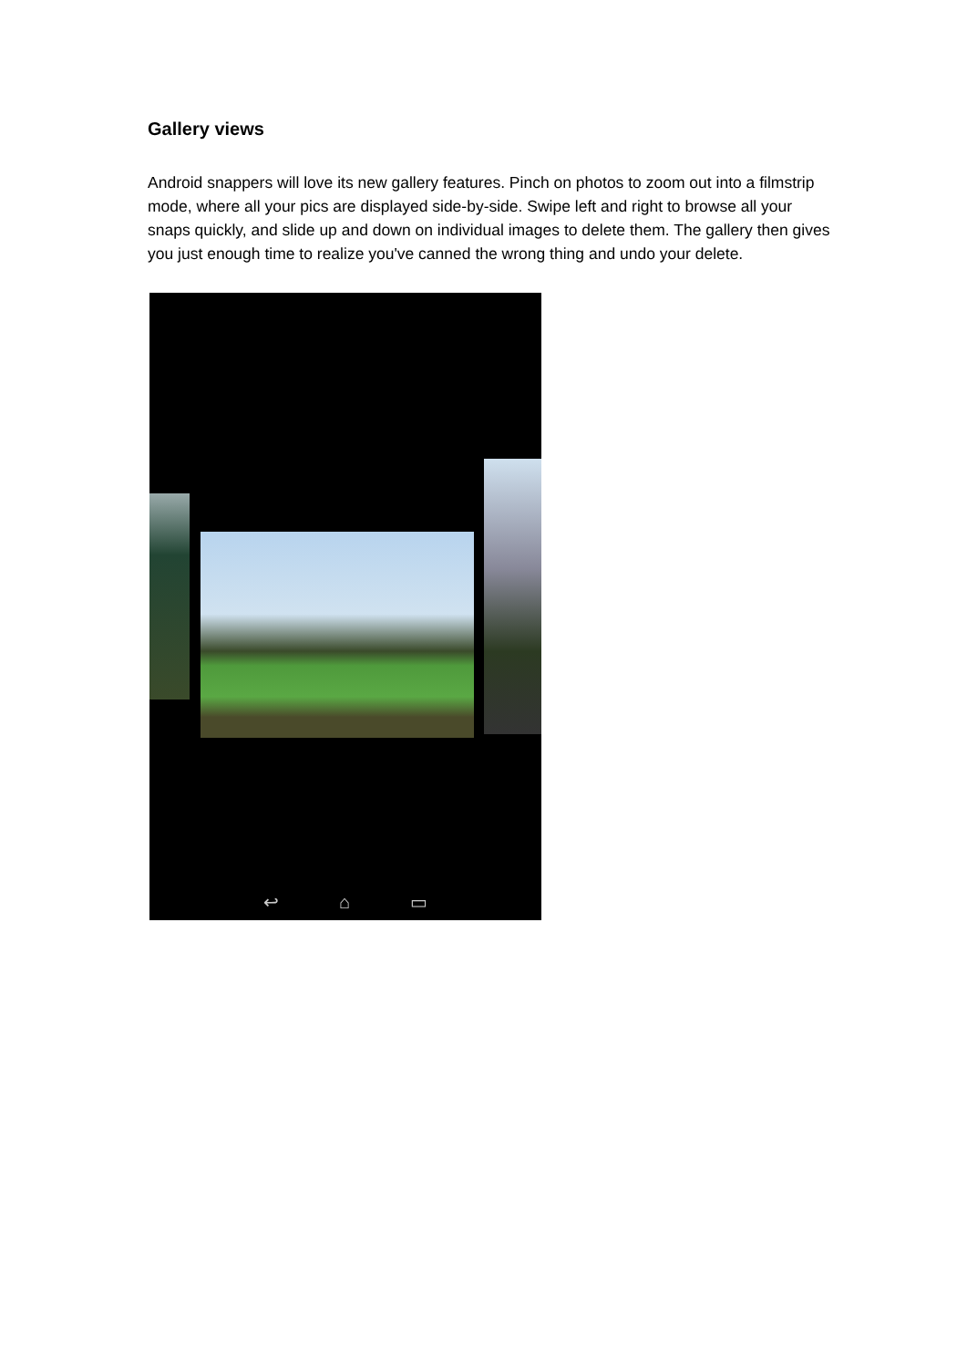Gallery views
Android snappers will love its new gallery features. Pinch on photos to zoom out into a filmstrip mode, where all your pics are displayed side-by-side. Swipe left and right to browse all your snaps quickly, and slide up and down on individual images to delete them. The gallery then gives you just enough time to realize you've canned the wrong thing and undo your delete.
↩ ⌂ ▭